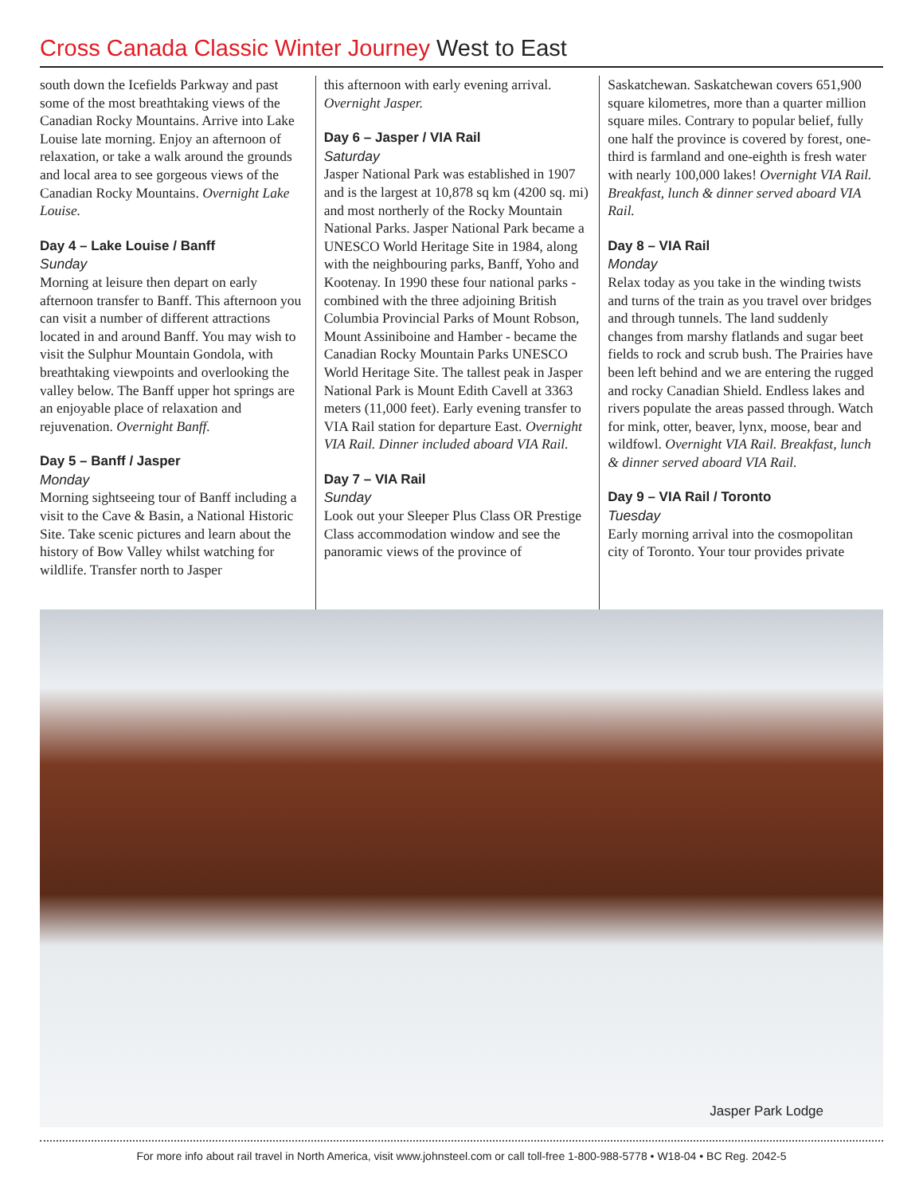Cross Canada Classic Winter Journey West to East
south down the Icefields Parkway and past some of the most breathtaking views of the Canadian Rocky Mountains. Arrive into Lake Louise late morning. Enjoy an afternoon of relaxation, or take a walk around the grounds and local area to see gorgeous views of the Canadian Rocky Mountains. Overnight Lake Louise.
Day 4 – Lake Louise / Banff
Sunday
Morning at leisure then depart on early afternoon transfer to Banff. This afternoon you can visit a number of different attractions located in and around Banff. You may wish to visit the Sulphur Mountain Gondola, with breathtaking viewpoints and overlooking the valley below. The Banff upper hot springs are an enjoyable place of relaxation and rejuvenation. Overnight Banff.
Day 5 – Banff / Jasper
Monday
Morning sightseeing tour of Banff including a visit to the Cave & Basin, a National Historic Site. Take scenic pictures and learn about the history of Bow Valley whilst watching for wildlife. Transfer north to Jasper
this afternoon with early evening arrival. Overnight Jasper.
Day 6 – Jasper / VIA Rail
Saturday
Jasper National Park was established in 1907 and is the largest at 10,878 sq km (4200 sq. mi) and most northerly of the Rocky Mountain National Parks. Jasper National Park became a UNESCO World Heritage Site in 1984, along with the neighbouring parks, Banff, Yoho and Kootenay. In 1990 these four national parks - combined with the three adjoining British Columbia Provincial Parks of Mount Robson, Mount Assiniboine and Hamber - became the Canadian Rocky Mountain Parks UNESCO World Heritage Site. The tallest peak in Jasper National Park is Mount Edith Cavell at 3363 meters (11,000 feet). Early evening transfer to VIA Rail station for departure East. Overnight VIA Rail. Dinner included aboard VIA Rail.
Day 7 – VIA Rail
Sunday
Look out your Sleeper Plus Class OR Prestige Class accommodation window and see the panoramic views of the province of
Saskatchewan. Saskatchewan covers 651,900 square kilometres, more than a quarter million square miles. Contrary to popular belief, fully one half the province is covered by forest, one-third is farmland and one-eighth is fresh water with nearly 100,000 lakes! Overnight VIA Rail. Breakfast, lunch & dinner served aboard VIA Rail.
Day 8 – VIA Rail
Monday
Relax today as you take in the winding twists and turns of the train as you travel over bridges and through tunnels. The land suddenly changes from marshy flatlands and sugar beet fields to rock and scrub bush. The Prairies have been left behind and we are entering the rugged and rocky Canadian Shield. Endless lakes and rivers populate the areas passed through. Watch for mink, otter, beaver, lynx, moose, bear and wildfowl. Overnight VIA Rail. Breakfast, lunch & dinner served aboard VIA Rail.
Day 9 – VIA Rail / Toronto
Tuesday
Early morning arrival into the cosmopolitan city of Toronto. Your tour provides private
Jasper Park Lodge
For more info about rail travel in North America, visit www.johnsteel.com or call toll-free 1-800-988-5778 • W18-04 • BC Reg. 2042-5